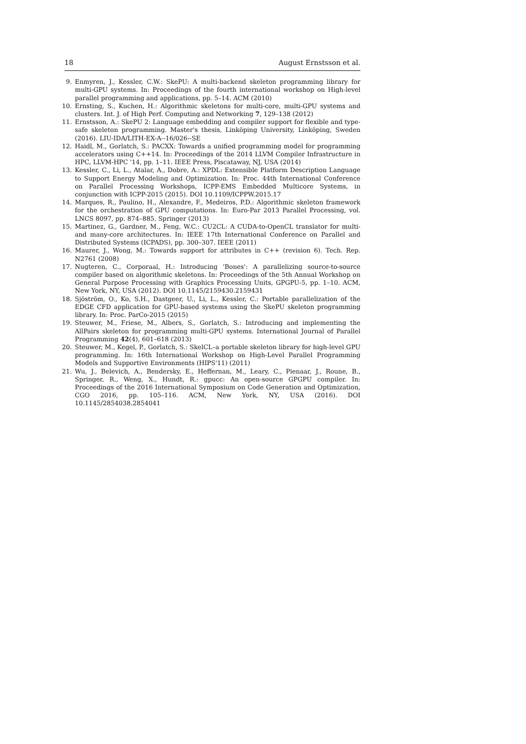18 August Ernstsson et al.
9. Enmyren, J., Kessler, C.W.: SkePU: A multi-backend skeleton programming library for multi-GPU systems. In: Proceedings of the fourth international workshop on High-level parallel programming and applications, pp. 5–14. ACM (2010)
10. Ernsting, S., Kuchen, H.: Algorithmic skeletons for multi-core, multi-GPU systems and clusters. Int. J. of High Perf. Computing and Networking 7, 129–138 (2012)
11. Ernstsson, A.: SkePU 2: Language embedding and compiler support for flexible and type-safe skeleton programming. Master's thesis, Linköping University, Linköping, Sweden (2016). LIU-IDA/LITH-EX-A--16/026--SE
12. Haidl, M., Gorlatch, S.: PACXX: Towards a unified programming model for programming accelerators using C++14. In: Proceedings of the 2014 LLVM Compiler Infrastructure in HPC, LLVM-HPC '14, pp. 1–11. IEEE Press, Piscataway, NJ, USA (2014)
13. Kessler, C., Li, L., Atalar, A., Dobre, A.: XPDL: Extensible Platform Description Language to Support Energy Modeling and Optimization. In: Proc. 44th International Conference on Parallel Processing Workshops, ICPP-EMS Embedded Multicore Systems, in conjunction with ICPP-2015 (2015). DOI 10.1109/ICPPW.2015.17
14. Marques, R., Paulino, H., Alexandre, F., Medeiros, P.D.: Algorithmic skeleton framework for the orchestration of GPU computations. In: Euro-Par 2013 Parallel Processing, vol. LNCS 8097, pp. 874–885. Springer (2013)
15. Martinez, G., Gardner, M., Feng, W.C.: CU2CL: A CUDA-to-OpenCL translator for multi-and many-core architectures. In: IEEE 17th International Conference on Parallel and Distributed Systems (ICPADS), pp. 300–307. IEEE (2011)
16. Maurer, J., Wong, M.: Towards support for attributes in C++ (revision 6). Tech. Rep. N2761 (2008)
17. Nugteren, C., Corporaal, H.: Introducing 'Bones': A parallelizing source-to-source compiler based on algorithmic skeletons. In: Proceedings of the 5th Annual Workshop on General Purpose Processing with Graphics Processing Units, GPGPU-5, pp. 1–10. ACM, New York, NY, USA (2012). DOI 10.1145/2159430.2159431
18. Sjöström, O., Ko, S.H., Dastgeer, U., Li, L., Kessler, C.: Portable parallelization of the EDGE CFD application for GPU-based systems using the SkePU skeleton programming library. In: Proc. ParCo-2015 (2015)
19. Steuwer, M., Friese, M., Albers, S., Gorlatch, S.: Introducing and implementing the AllPairs skeleton for programming multi-GPU systems. International Journal of Parallel Programming 42(4), 601–618 (2013)
20. Steuwer, M., Kegel, P., Gorlatch, S.: SkelCL–a portable skeleton library for high-level GPU programming. In: 16th International Workshop on High-Level Parallel Programming Models and Supportive Environments (HIPS'11) (2011)
21. Wu, J., Belevich, A., Bendersky, E., Heffernan, M., Leary, C., Pienaar, J., Roune, B., Springer, R., Weng, X., Hundt, R.: gpucc: An open-source GPGPU compiler. In: Proceedings of the 2016 International Symposium on Code Generation and Optimization, CGO 2016, pp. 105–116. ACM, New York, NY, USA (2016). DOI 10.1145/2854038.2854041